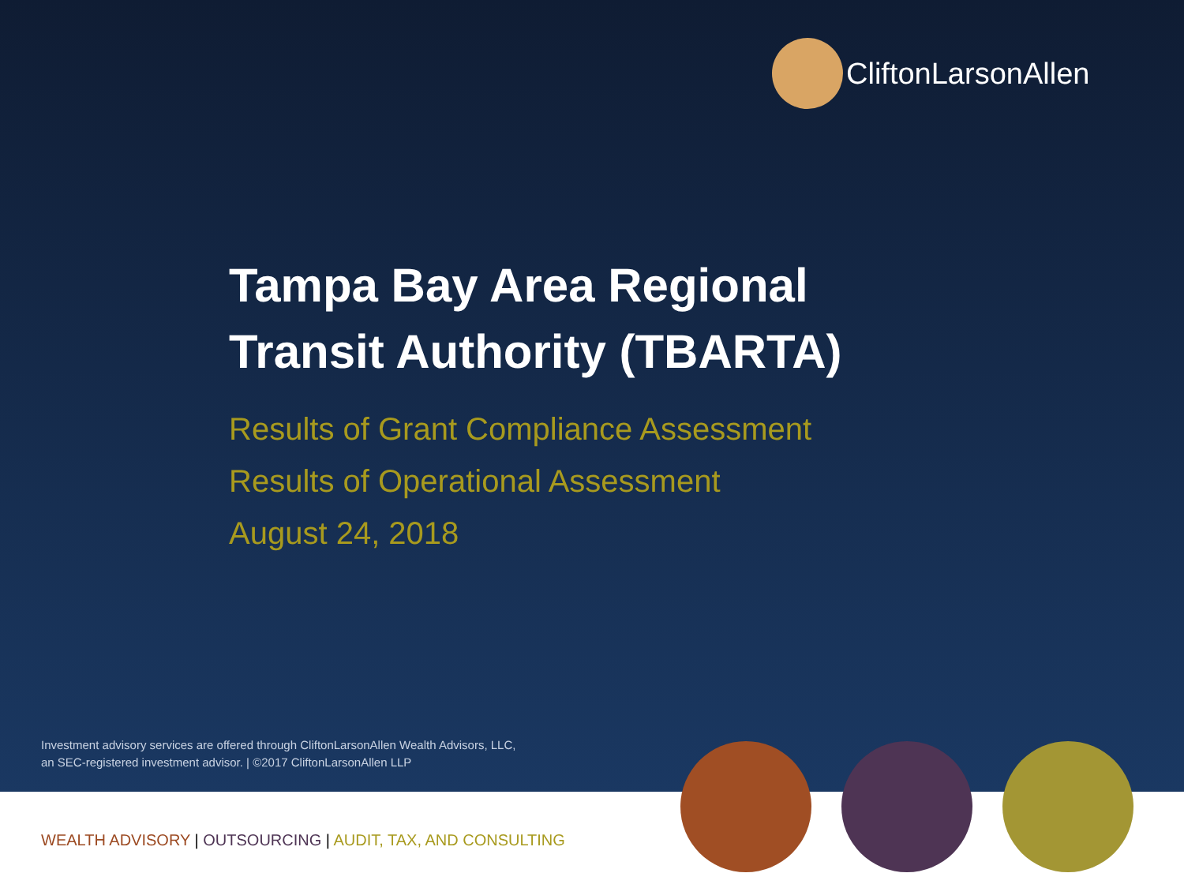CliftonLarsonAllen
Tampa Bay Area Regional
Transit Authority (TBARTA)
Results of Grant Compliance Assessment
Results of Operational Assessment
August 24, 2018
Investment advisory services are offered through CliftonLarsonAllen Wealth Advisors, LLC,
an SEC-registered investment advisor. | ©2017 CliftonLarsonAllen LLP
WEALTH ADVISORY | OUTSOURCING | AUDIT, TAX, AND CONSULTING